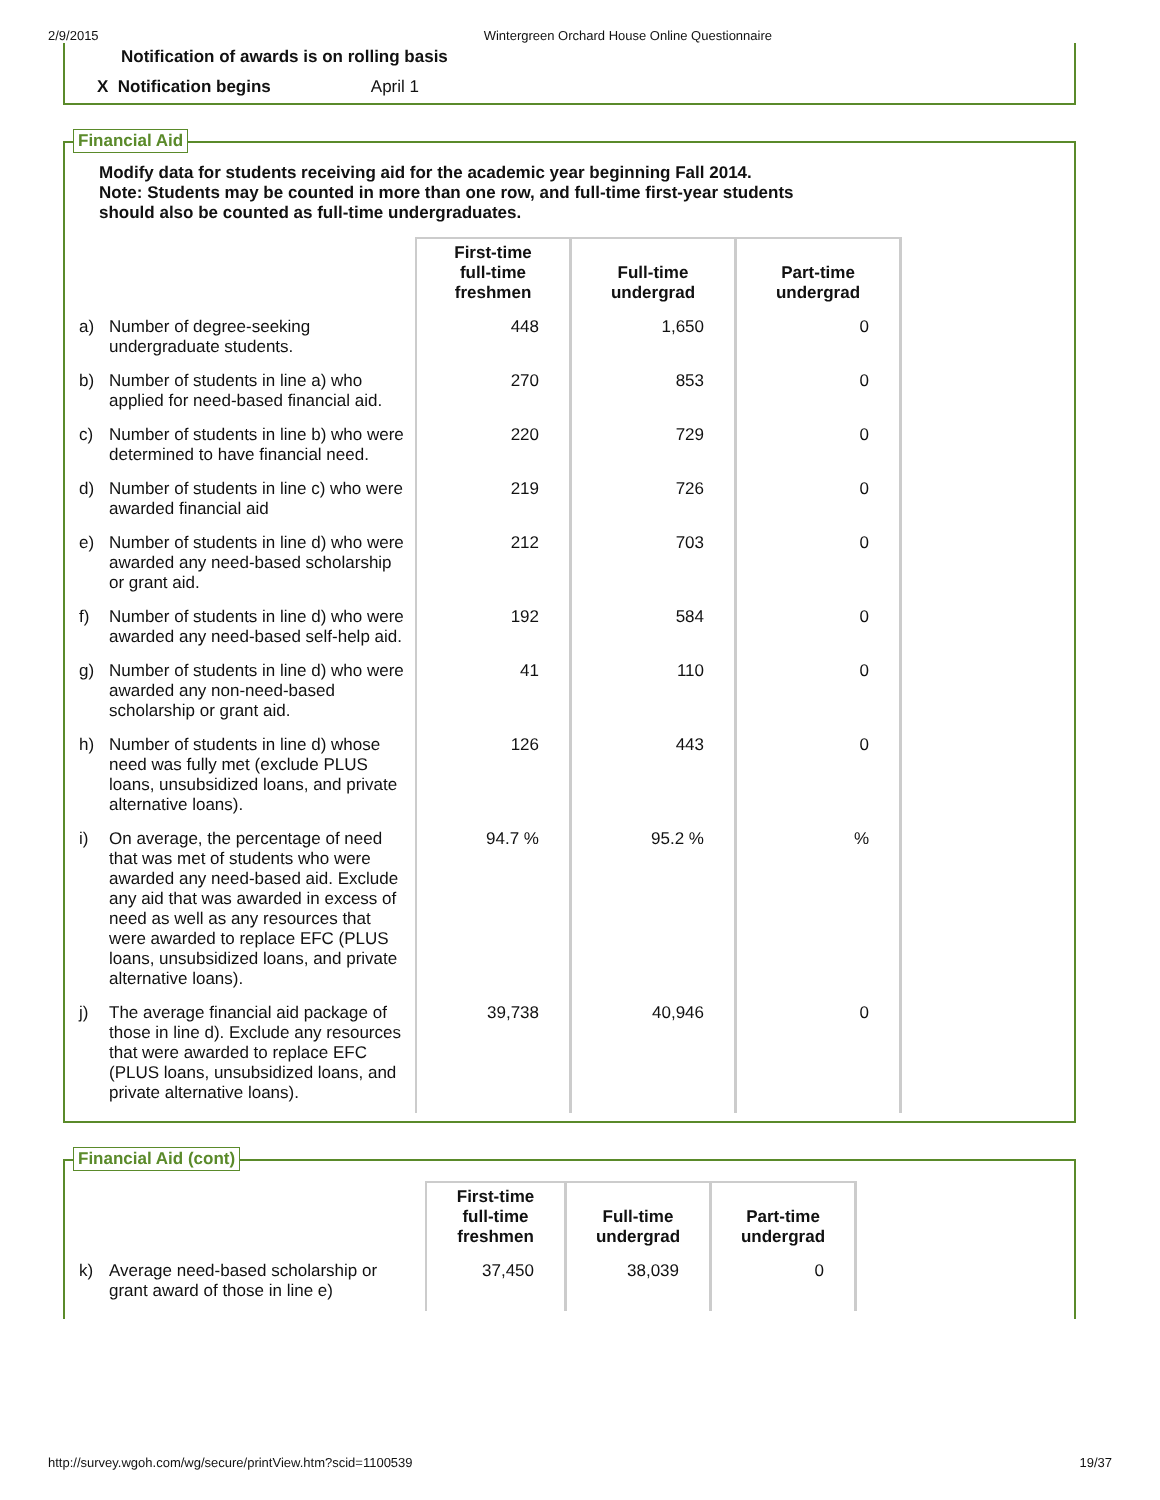2/9/2015 Wintergreen Orchard House Online Questionnaire
Notification of awards is on rolling basis
X Notification begins April 1
Financial Aid
Modify data for students receiving aid for the academic year beginning Fall 2014.
Note: Students may be counted in more than one row, and full-time first-year students
should also be counted as full-time undergraduates.
| | | First-time full-time freshmen | Full-time undergrad | Part-time undergrad |
| a) | Number of degree-seeking undergraduate students. | 448 | 1,650 | 0 |
| b) | Number of students in line a) who applied for need-based financial aid. | 270 | 853 | 0 |
| c) | Number of students in line b) who were determined to have financial need. | 220 | 729 | 0 |
| d) | Number of students in line c) who were awarded financial aid | 219 | 726 | 0 |
| e) | Number of students in line d) who were awarded any need-based scholarship or grant aid. | 212 | 703 | 0 |
| f) | Number of students in line d) who were awarded any need-based self-help aid. | 192 | 584 | 0 |
| g) | Number of students in line d) who were awarded any non-need-based scholarship or grant aid. | 41 | 110 | 0 |
| h) | Number of students in line d) whose need was fully met (exclude PLUS loans, unsubsidized loans, and private alternative loans). | 126 | 443 | 0 |
| i) | On average, the percentage of need that was met of students who were awarded any need-based aid. Exclude any aid that was awarded in excess of need as well as any resources that were awarded to replace EFC (PLUS loans, unsubsidized loans, and private alternative loans). | 94.7 % | 95.2 % | % |
| j) | The average financial aid package of those in line d). Exclude any resources that were awarded to replace EFC (PLUS loans, unsubsidized loans, and private alternative loans). | 39,738 | 40,946 | 0 |
Financial Aid (cont)
| | | First-time full-time freshmen | Full-time undergrad | Part-time undergrad |
| k) | Average need-based scholarship or grant award of those in line e) | 37,450 | 38,039 | 0 |
http://survey.wgoh.com/wg/secure/printView.htm?scid=1100539 19/37